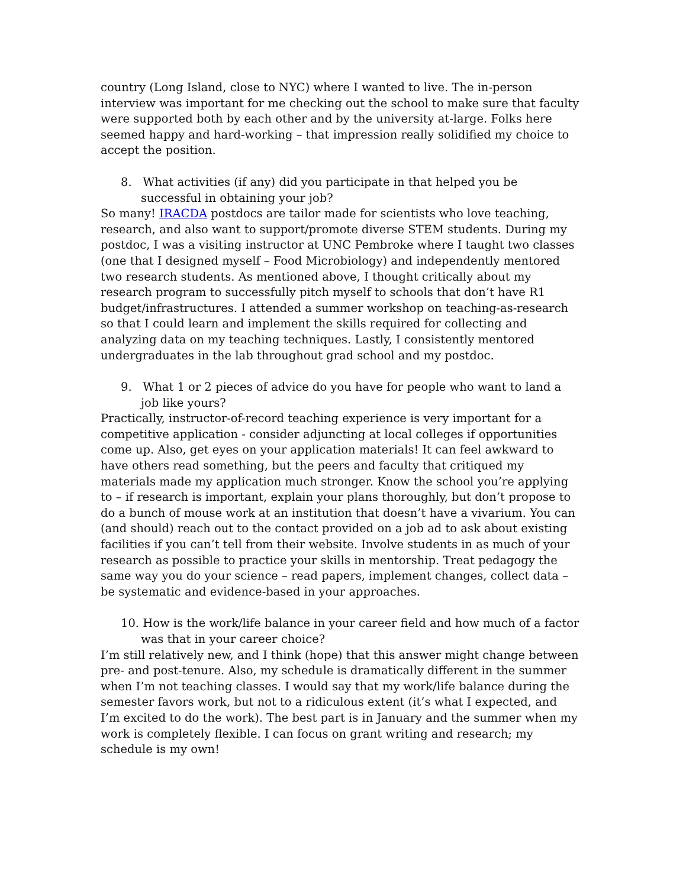country (Long Island, close to NYC) where I wanted to live. The in-person interview was important for me checking out the school to make sure that faculty were supported both by each other and by the university at-large. Folks here seemed happy and hard-working – that impression really solidified my choice to accept the position.
8. What activities (if any) did you participate in that helped you be successful in obtaining your job?
So many! IRACDA postdocs are tailor made for scientists who love teaching, research, and also want to support/promote diverse STEM students. During my postdoc, I was a visiting instructor at UNC Pembroke where I taught two classes (one that I designed myself – Food Microbiology) and independently mentored two research students. As mentioned above, I thought critically about my research program to successfully pitch myself to schools that don’t have R1 budget/infrastructures. I attended a summer workshop on teaching-as-research so that I could learn and implement the skills required for collecting and analyzing data on my teaching techniques. Lastly, I consistently mentored undergraduates in the lab throughout grad school and my postdoc.
9. What 1 or 2 pieces of advice do you have for people who want to land a job like yours?
Practically, instructor-of-record teaching experience is very important for a competitive application - consider adjuncting at local colleges if opportunities come up. Also, get eyes on your application materials! It can feel awkward to have others read something, but the peers and faculty that critiqued my materials made my application much stronger. Know the school you’re applying to – if research is important, explain your plans thoroughly, but don’t propose to do a bunch of mouse work at an institution that doesn’t have a vivarium. You can (and should) reach out to the contact provided on a job ad to ask about existing facilities if you can’t tell from their website. Involve students in as much of your research as possible to practice your skills in mentorship. Treat pedagogy the same way you do your science – read papers, implement changes, collect data – be systematic and evidence-based in your approaches.
10. How is the work/life balance in your career field and how much of a factor was that in your career choice?
I’m still relatively new, and I think (hope) that this answer might change between pre- and post-tenure. Also, my schedule is dramatically different in the summer when I’m not teaching classes. I would say that my work/life balance during the semester favors work, but not to a ridiculous extent (it’s what I expected, and I’m excited to do the work). The best part is in January and the summer when my work is completely flexible. I can focus on grant writing and research; my schedule is my own!